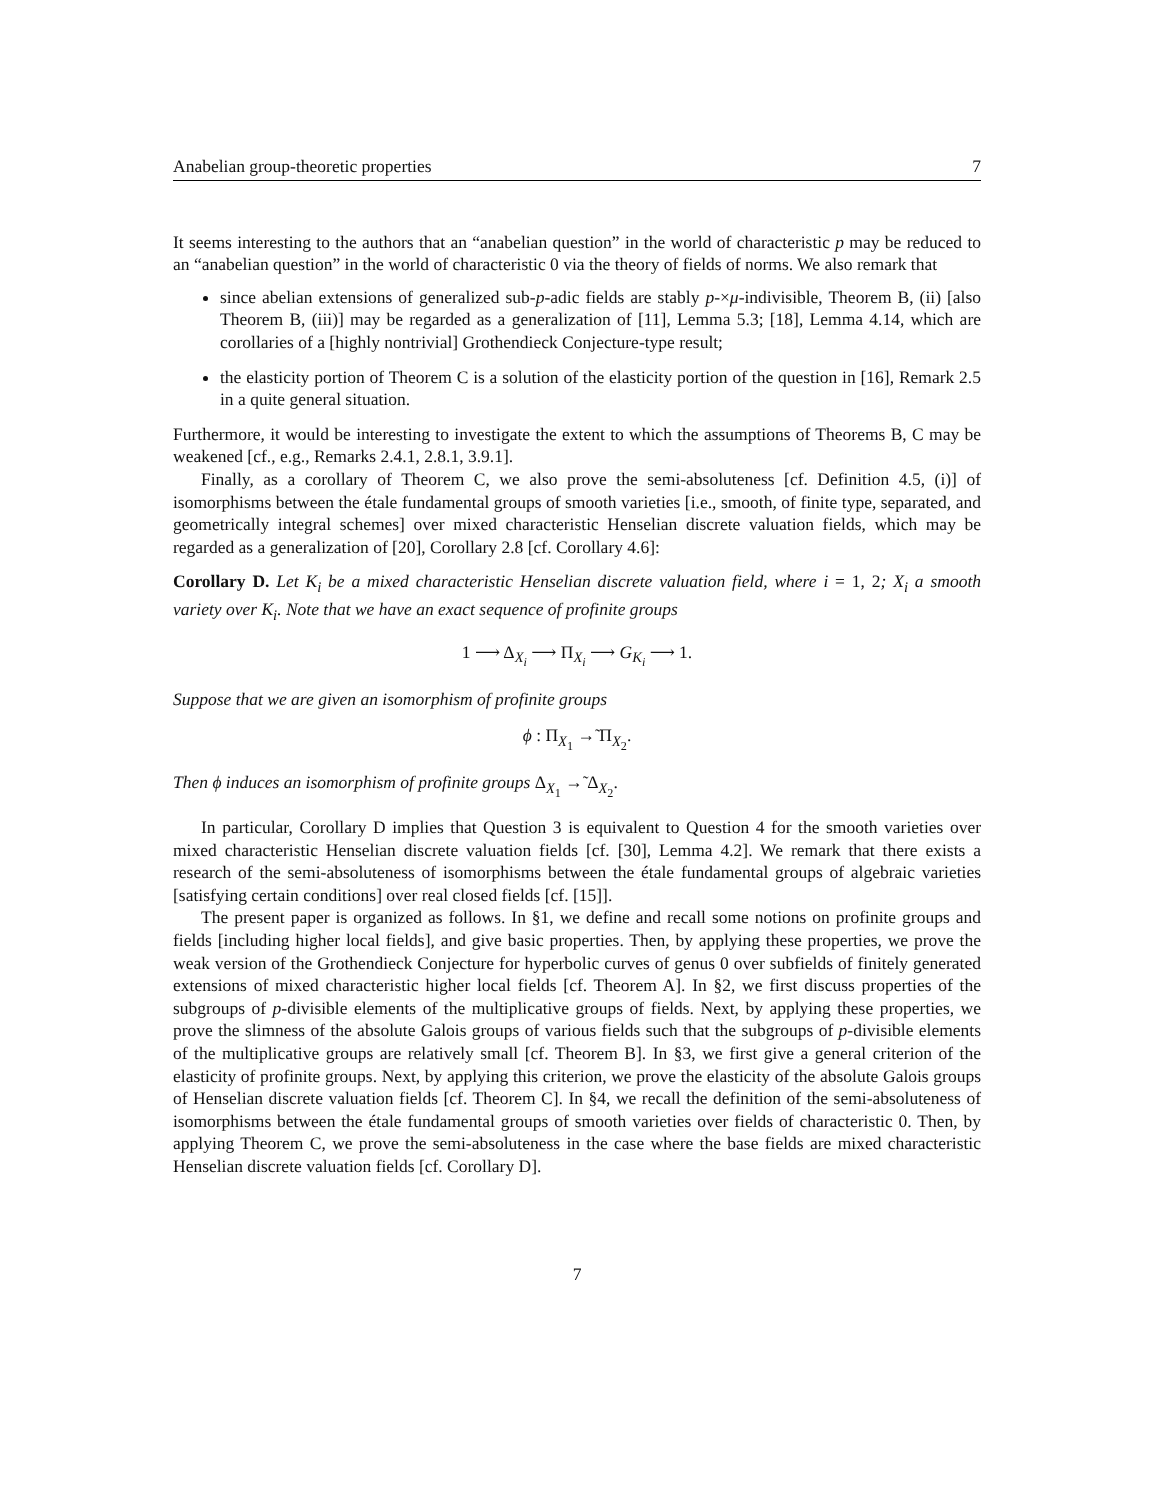Anabelian group-theoretic properties 7
It seems interesting to the authors that an “anabelian question” in the world of characteristic p may be reduced to an “anabelian question” in the world of characteristic 0 via the theory of fields of norms. We also remark that
since abelian extensions of generalized sub-p-adic fields are stably p-×μ-indivisible, Theorem B, (ii) [also Theorem B, (iii)] may be regarded as a generalization of [11], Lemma 5.3; [18], Lemma 4.14, which are corollaries of a [highly nontrivial] Grothendieck Conjecture-type result;
the elasticity portion of Theorem C is a solution of the elasticity portion of the question in [16], Remark 2.5 in a quite general situation.
Furthermore, it would be interesting to investigate the extent to which the assumptions of Theorems B, C may be weakened [cf., e.g., Remarks 2.4.1, 2.8.1, 3.9.1].
Finally, as a corollary of Theorem C, we also prove the semi-absoluteness [cf. Definition 4.5, (i)] of isomorphisms between the étale fundamental groups of smooth varieties [i.e., smooth, of finite type, separated, and geometrically integral schemes] over mixed characteristic Henselian discrete valuation fields, which may be regarded as a generalization of [20], Corollary 2.8 [cf. Corollary 4.6]:
Corollary D. Let K<sub>i</sub> be a mixed characteristic Henselian discrete valuation field, where i = 1, 2; X<sub>i</sub> a smooth variety over K<sub>i</sub>. Note that we have an exact sequence of profinite groups
1 ⟶ Δ<sub>X<sub>i</sub></sub> ⟶ Π<sub>X<sub>i</sub></sub> ⟶ G<sub>K<sub>i</sub></sub> ⟶ 1.
Suppose that we are given an isomorphism of profinite groups
ϕ : Π<sub>X<sub>1</sub></sub> →̃ Π<sub>X<sub>2</sub></sub>.
Then ϕ induces an isomorphism of profinite groups Δ<sub>X<sub>1</sub></sub> →̃ Δ<sub>X<sub>2</sub></sub>.
In particular, Corollary D implies that Question 3 is equivalent to Question 4 for the smooth varieties over mixed characteristic Henselian discrete valuation fields [cf. [30], Lemma 4.2]. We remark that there exists a research of the semi-absoluteness of isomorphisms between the étale fundamental groups of algebraic varieties [satisfying certain conditions] over real closed fields [cf. [15]].
The present paper is organized as follows. In §1, we define and recall some notions on profinite groups and fields [including higher local fields], and give basic properties. Then, by applying these properties, we prove the weak version of the Grothendieck Conjecture for hyperbolic curves of genus 0 over subfields of finitely generated extensions of mixed characteristic higher local fields [cf. Theorem A]. In §2, we first discuss properties of the subgroups of p-divisible elements of the multiplicative groups of fields. Next, by applying these properties, we prove the slimness of the absolute Galois groups of various fields such that the subgroups of p-divisible elements of the multiplicative groups are relatively small [cf. Theorem B]. In §3, we first give a general criterion of the elasticity of profinite groups. Next, by applying this criterion, we prove the elasticity of the absolute Galois groups of Henselian discrete valuation fields [cf. Theorem C]. In §4, we recall the definition of the semi-absoluteness of isomorphisms between the étale fundamental groups of smooth varieties over fields of characteristic 0. Then, by applying Theorem C, we prove the semi-absoluteness in the case where the base fields are mixed characteristic Henselian discrete valuation fields [cf. Corollary D].
7